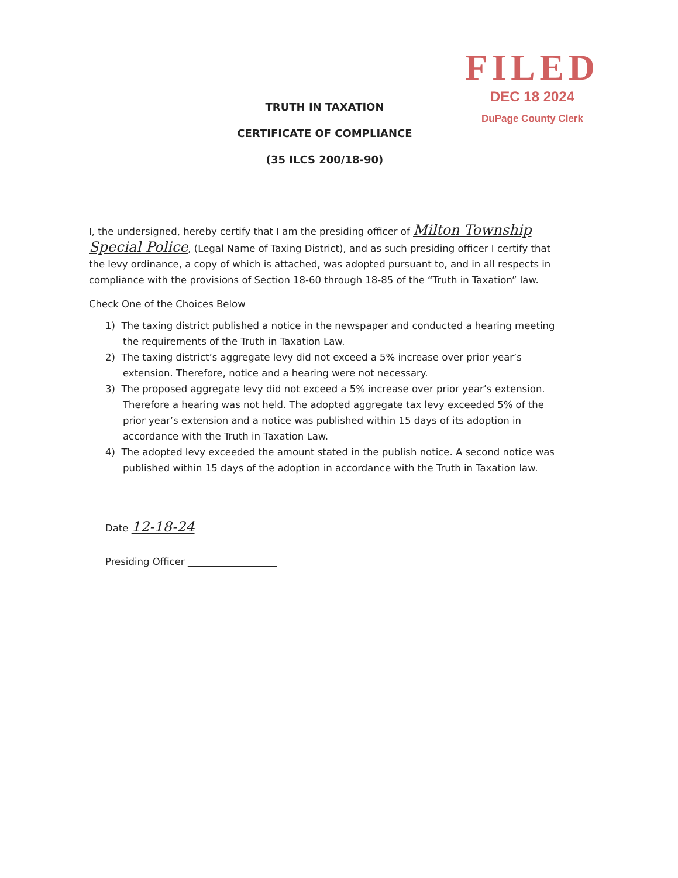FILED
DEC 18 2024
DuPage County Clerk
TRUTH IN TAXATION
CERTIFICATE OF COMPLIANCE
(35 ILCS 200/18-90)
I, the undersigned, hereby certify that I am the presiding officer of Milton Township
Special Police, (Legal Name of Taxing District), and as such presiding officer I certify that the levy ordinance, a copy of which is attached, was adopted pursuant to, and in all respects in compliance with the provisions of Section 18-60 through 18-85 of the “Truth in Taxation” law.
Check One of the Choices Below
1) The taxing district published a notice in the newspaper and conducted a hearing meeting the requirements of the Truth in Taxation Law.
2) The taxing district’s aggregate levy did not exceed a 5% increase over prior year’s extension. Therefore, notice and a hearing were not necessary.
3) The proposed aggregate levy did not exceed a 5% increase over prior year’s extension. Therefore a hearing was not held. The adopted aggregate tax levy exceeded 5% of the prior year’s extension and a notice was published within 15 days of its adoption in accordance with the Truth in Taxation Law.
4) The adopted levy exceeded the amount stated in the publish notice. A second notice was published within 15 days of the adoption in accordance with the Truth in Taxation law.
Date 12-18-24
Presiding Officer